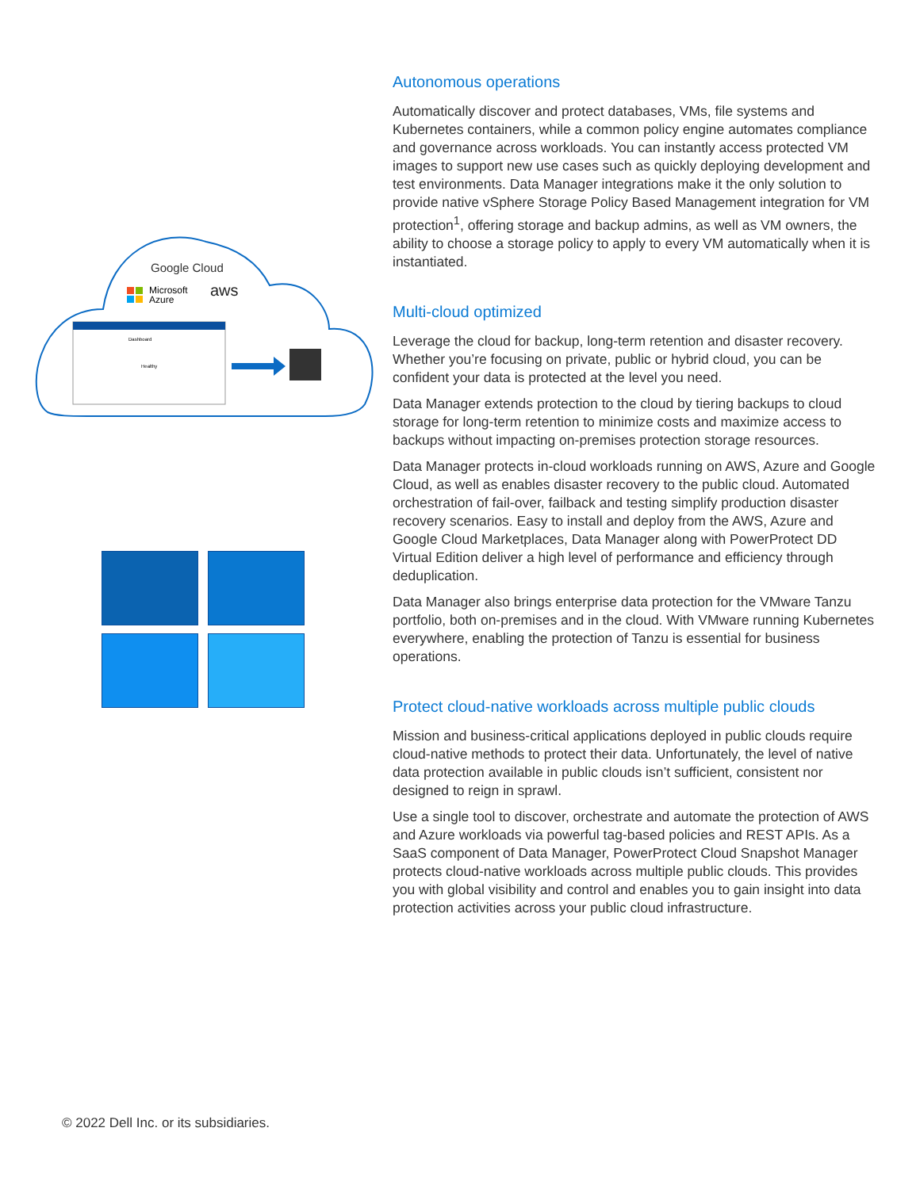Google Cloud
Microsoft
Azure
aws
Dashboard
Healthy
Autonomous operations
Automatically discover and protect databases, VMs, file systems and Kubernetes containers, while a common policy engine automates compliance and governance across workloads. You can instantly access protected VM images to support new use cases such as quickly deploying development and test environments. Data Manager integrations make it the only solution to provide native vSphere Storage Policy Based Management integration for VM protection<sup>1</sup>, offering storage and backup admins, as well as VM owners, the ability to choose a storage policy to apply to every VM automatically when it is instantiated.
Multi-cloud optimized
Leverage the cloud for backup, long-term retention and disaster recovery. Whether you’re focusing on private, public or hybrid cloud, you can be confident your data is protected at the level you need.
Data Manager extends protection to the cloud by tiering backups to cloud storage for long-term retention to minimize costs and maximize access to backups without impacting on-premises protection storage resources.
Data Manager protects in-cloud workloads running on AWS, Azure and Google Cloud, as well as enables disaster recovery to the public cloud. Automated orchestration of fail-over, failback and testing simplify production disaster recovery scenarios. Easy to install and deploy from the AWS, Azure and Google Cloud Marketplaces, Data Manager along with PowerProtect DD Virtual Edition deliver a high level of performance and efficiency through deduplication.
Data Manager also brings enterprise data protection for the VMware Tanzu portfolio, both on-premises and in the cloud. With VMware running Kubernetes everywhere, enabling the protection of Tanzu is essential for business operations.
Protect cloud-native workloads across multiple public clouds
Mission and business-critical applications deployed in public clouds require cloud-native methods to protect their data. Unfortunately, the level of native data protection available in public clouds isn’t sufficient, consistent nor designed to reign in sprawl.
Use a single tool to discover, orchestrate and automate the protection of AWS and Azure workloads via powerful tag-based policies and REST APIs. As a SaaS component of Data Manager, PowerProtect Cloud Snapshot Manager protects cloud-native workloads across multiple public clouds. This provides you with global visibility and control and enables you to gain insight into data protection activities across your public cloud infrastructure.
© 2022 Dell Inc. or its subsidiaries.